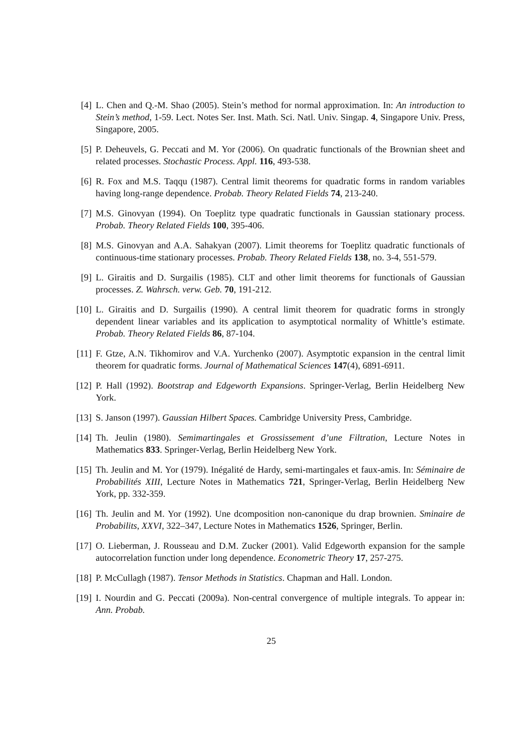[4] L. Chen and Q.-M. Shao (2005). Stein’s method for normal approximation. In: An introduction to Stein’s method, 1-59. Lect. Notes Ser. Inst. Math. Sci. Natl. Univ. Singap. 4, Singapore Univ. Press, Singapore, 2005.
[5] P. Deheuvels, G. Peccati and M. Yor (2006). On quadratic functionals of the Brownian sheet and related processes. Stochastic Process. Appl. 116, 493-538.
[6] R. Fox and M.S. Taqqu (1987). Central limit theorems for quadratic forms in random variables having long-range dependence. Probab. Theory Related Fields 74, 213-240.
[7] M.S. Ginovyan (1994). On Toeplitz type quadratic functionals in Gaussian stationary process. Probab. Theory Related Fields 100, 395-406.
[8] M.S. Ginovyan and A.A. Sahakyan (2007). Limit theorems for Toeplitz quadratic functionals of continuous-time stationary processes. Probab. Theory Related Fields 138, no. 3-4, 551-579.
[9] L. Giraitis and D. Surgailis (1985). CLT and other limit theorems for functionals of Gaussian processes. Z. Wahrsch. verw. Geb. 70, 191-212.
[10] L. Giraitis and D. Surgailis (1990). A central limit theorem for quadratic forms in strongly dependent linear variables and its application to asymptotical normality of Whittle’s estimate. Probab. Theory Related Fields 86, 87-104.
[11] F. Gtze, A.N. Tikhomirov and V.A. Yurchenko (2007). Asymptotic expansion in the central limit theorem for quadratic forms. Journal of Mathematical Sciences 147(4), 6891-6911.
[12] P. Hall (1992). Bootstrap and Edgeworth Expansions. Springer-Verlag, Berlin Heidelberg New York.
[13] S. Janson (1997). Gaussian Hilbert Spaces. Cambridge University Press, Cambridge.
[14] Th. Jeulin (1980). Semimartingales et Grossissement d’une Filtration, Lecture Notes in Mathematics 833. Springer-Verlag, Berlin Heidelberg New York.
[15] Th. Jeulin and M. Yor (1979). Inégalité de Hardy, semi-martingales et faux-amis. In: Séminaire de Probabilités XIII, Lecture Notes in Mathematics 721, Springer-Verlag, Berlin Heidelberg New York, pp. 332-359.
[16] Th. Jeulin and M. Yor (1992). Une dcomposition non-canonique du drap brownien. Sminaire de Probabilits, XXVI, 322–347, Lecture Notes in Mathematics 1526, Springer, Berlin.
[17] O. Lieberman, J. Rousseau and D.M. Zucker (2001). Valid Edgeworth expansion for the sample autocorrelation function under long dependence. Econometric Theory 17, 257-275.
[18] P. McCullagh (1987). Tensor Methods in Statistics. Chapman and Hall. London.
[19] I. Nourdin and G. Peccati (2009a). Non-central convergence of multiple integrals. To appear in: Ann. Probab.
25